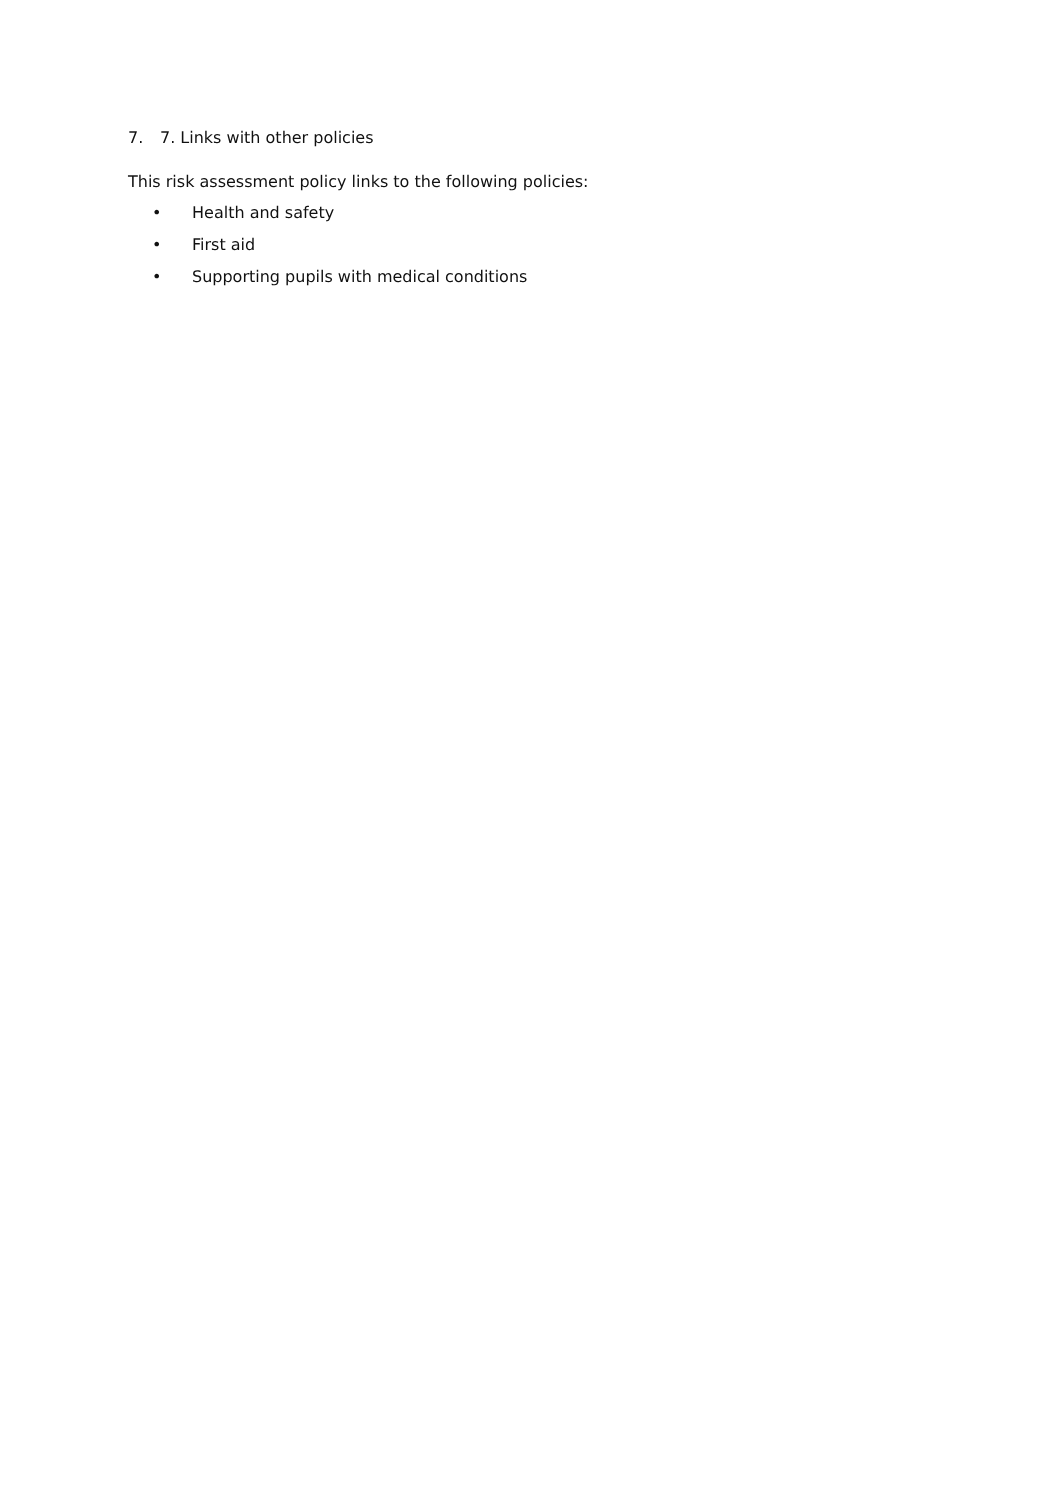7. 7. Links with other policies
This risk assessment policy links to the following policies:
• Health and safety
• First aid
• Supporting pupils with medical conditions